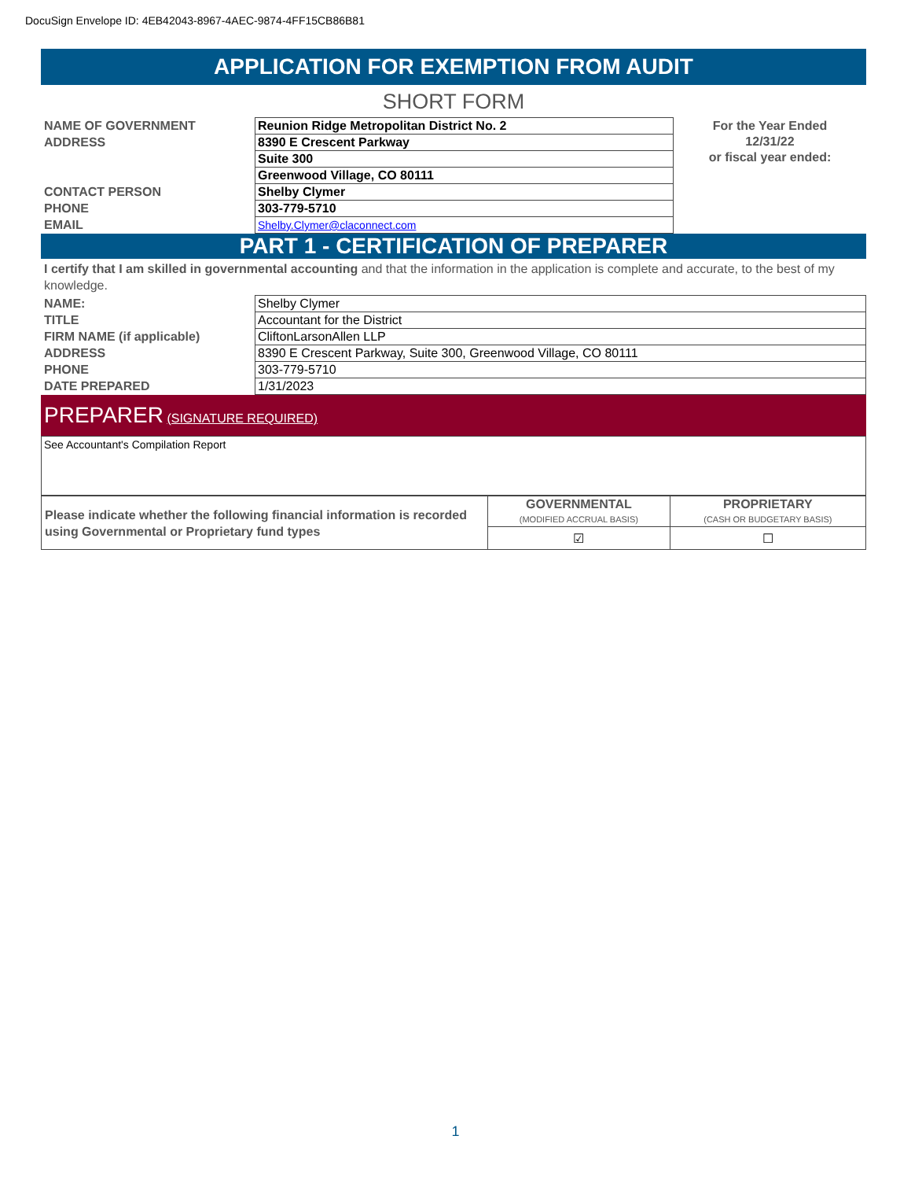DocuSign Envelope ID: 4EB42043-8967-4AEC-9874-4FF15CB86B81
APPLICATION FOR EXEMPTION FROM AUDIT
SHORT FORM
| NAME OF GOVERNMENT | Reunion Ridge Metropolitan District No. 2 | For the Year Ended 12/31/22 or fiscal year ended: |
| ADDRESS | 8390 E Crescent Parkway | |
| | Suite 300 | |
| | Greenwood Village, CO 80111 | |
| CONTACT PERSON | Shelby Clymer | |
| PHONE | 303-779-5710 | |
| EMAIL | Shelby.Clymer@claconnect.com | |
PART 1 - CERTIFICATION OF PREPARER
I certify that I am skilled in governmental accounting and that the information in the application is complete and accurate, to the best of my knowledge.
| NAME: | Shelby Clymer |
| TITLE | Accountant for the District |
| FIRM NAME (if applicable) | CliftonLarsonAllen LLP |
| ADDRESS | 8390 E Crescent Parkway, Suite 300, Greenwood Village, CO 80111 |
| PHONE | 303-779-5710 |
| DATE PREPARED | 1/31/2023 |
PREPARER (SIGNATURE REQUIRED)
See Accountant's Compilation Report
| Please indicate whether the following financial information is recorded using Governmental or Proprietary fund types | GOVERNMENTAL (MODIFIED ACCRUAL BASIS) | PROPRIETARY (CASH OR BUDGETARY BASIS) |
| | ☑ | ☐ |
1